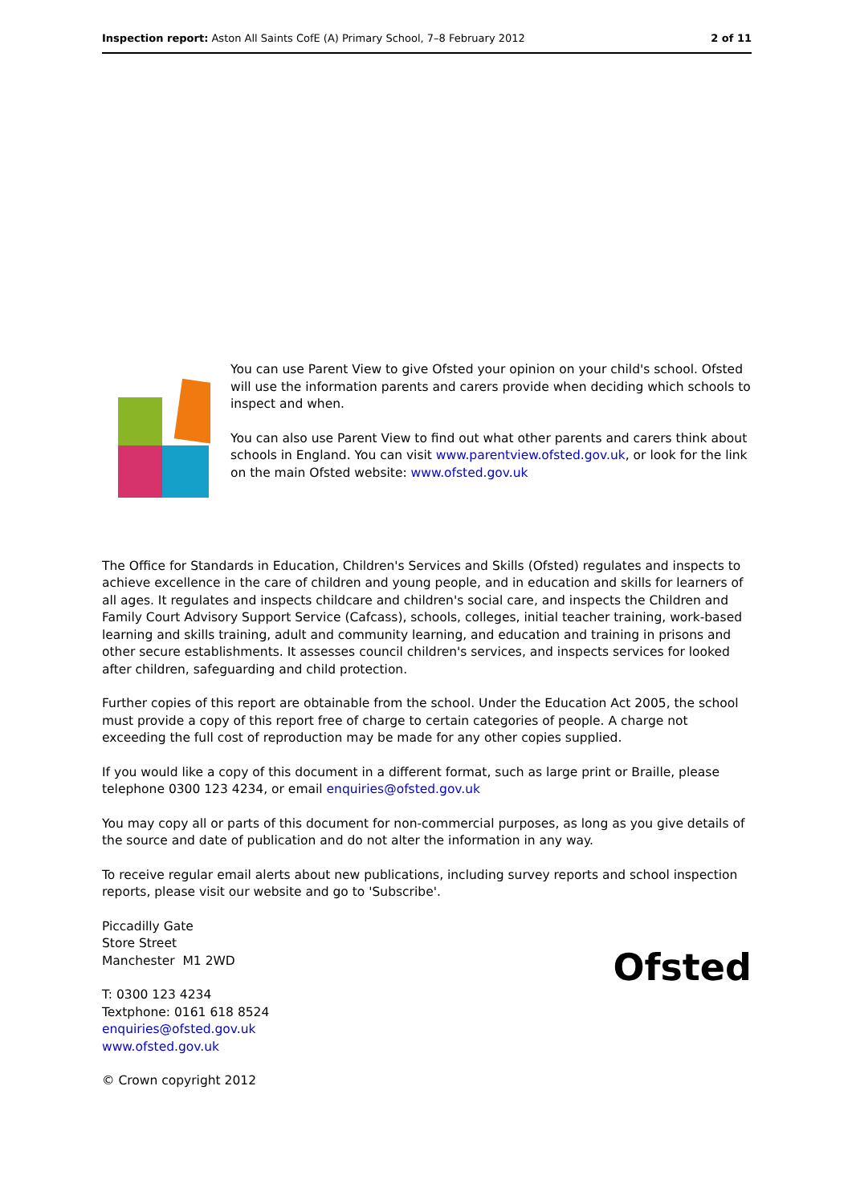Inspection report: Aston All Saints CofE (A) Primary School, 7–8 February 2012 2 of 11
You can use Parent View to give Ofsted your opinion on your child's school. Ofsted will use the information parents and carers provide when deciding which schools to inspect and when.
You can also use Parent View to find out what other parents and carers think about schools in England. You can visit www.parentview.ofsted.gov.uk, or look for the link on the main Ofsted website: www.ofsted.gov.uk
The Office for Standards in Education, Children's Services and Skills (Ofsted) regulates and inspects to achieve excellence in the care of children and young people, and in education and skills for learners of all ages. It regulates and inspects childcare and children's social care, and inspects the Children and Family Court Advisory Support Service (Cafcass), schools, colleges, initial teacher training, work-based learning and skills training, adult and community learning, and education and training in prisons and other secure establishments. It assesses council children's services, and inspects services for looked after children, safeguarding and child protection.
Further copies of this report are obtainable from the school. Under the Education Act 2005, the school must provide a copy of this report free of charge to certain categories of people. A charge not exceeding the full cost of reproduction may be made for any other copies supplied.
If you would like a copy of this document in a different format, such as large print or Braille, please telephone 0300 123 4234, or email enquiries@ofsted.gov.uk
You may copy all or parts of this document for non-commercial purposes, as long as you give details of the source and date of publication and do not alter the information in any way.
To receive regular email alerts about new publications, including survey reports and school inspection reports, please visit our website and go to 'Subscribe'.
Piccadilly Gate
Store Street
Manchester M1 2WD
T: 0300 123 4234
Textphone: 0161 618 8524
enquiries@ofsted.gov.uk
www.ofsted.gov.uk
© Crown copyright 2012
Ofsted